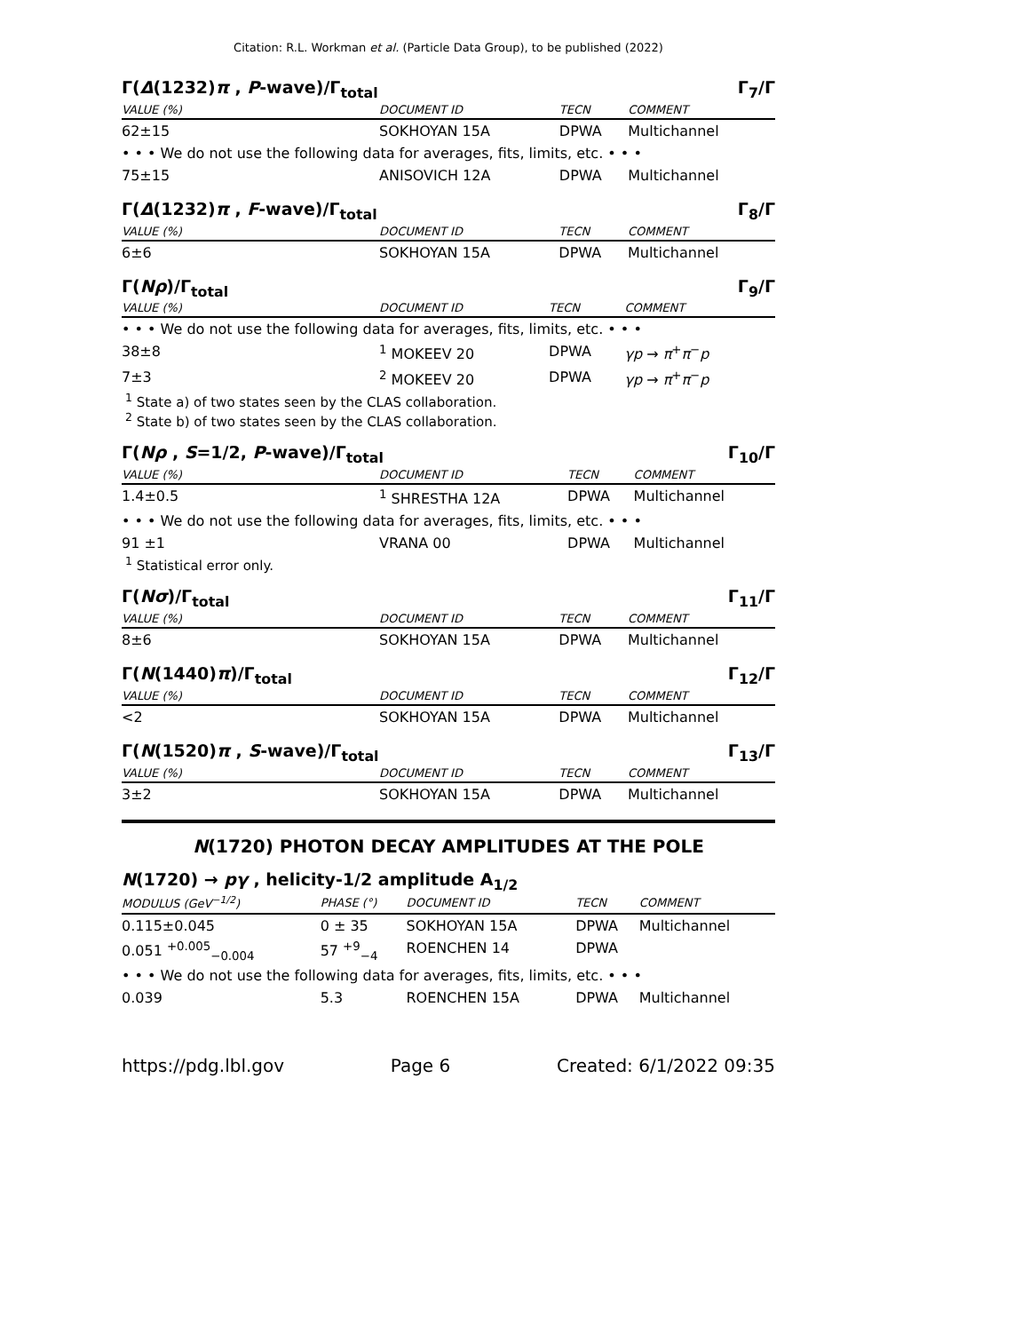Citation: R.L. Workman et al. (Particle Data Group), to be published (2022)
Γ(Δ(1232)π , P-wave)/Γ<sub>total</sub> Γ<sub>7</sub>/Γ
| VALUE (%) | DOCUMENT ID | TECN | COMMENT |
| --- | --- | --- | --- |
| 62±15 | SOKHOYAN 15A | DPWA | Multichannel |
| • • • We do not use the following data for averages, fits, limits, etc. • • • | | | |
| 75±15 | ANISOVICH 12A | DPWA | Multichannel |
Γ(Δ(1232)π , F-wave)/Γ<sub>total</sub> Γ<sub>8</sub>/Γ
| VALUE (%) | DOCUMENT ID | TECN | COMMENT |
| --- | --- | --- | --- |
| 6±6 | SOKHOYAN 15A | DPWA | Multichannel |
Γ(Nρ)/Γ<sub>total</sub> Γ<sub>9</sub>/Γ
| VALUE (%) | DOCUMENT ID | TECN | COMMENT |
| --- | --- | --- | --- |
| • • • We do not use the following data for averages, fits, limits, etc. • • • | | | |
| 38±8 | <sup>1</sup> MOKEEV 20 | DPWA | γp → π<sup>+</sup> π<sup>−</sup> p |
| 7±3 | <sup>2</sup> MOKEEV 20 | DPWA | γp → π<sup>+</sup> π<sup>−</sup> p |
<sup>1</sup> State a) of two states seen by the CLAS collaboration.
<sup>2</sup> State b) of two states seen by the CLAS collaboration.
Γ(Nρ , S=1/2, P-wave)/Γ<sub>total</sub> Γ<sub>10</sub>/Γ
| VALUE (%) | DOCUMENT ID | TECN | COMMENT |
| --- | --- | --- | --- |
| 1.4±0.5 | <sup>1</sup> SHRESTHA 12A | DPWA | Multichannel |
| • • • We do not use the following data for averages, fits, limits, etc. • • • | | | |
| 91 ±1 | VRANA 00 | DPWA | Multichannel |
<sup>1</sup> Statistical error only.
Γ(Nσ)/Γ<sub>total</sub> Γ<sub>11</sub>/Γ
| VALUE (%) | DOCUMENT ID | TECN | COMMENT |
| --- | --- | --- | --- |
| 8±6 | SOKHOYAN 15A | DPWA | Multichannel |
Γ(N(1440)π)/Γ<sub>total</sub> Γ<sub>12</sub>/Γ
| VALUE (%) | DOCUMENT ID | TECN | COMMENT |
| --- | --- | --- | --- |
| <2 | SOKHOYAN 15A | DPWA | Multichannel |
Γ(N(1520)π , S-wave)/Γ<sub>total</sub> Γ<sub>13</sub>/Γ
| VALUE (%) | DOCUMENT ID | TECN | COMMENT |
| --- | --- | --- | --- |
| 3±2 | SOKHOYAN 15A | DPWA | Multichannel |
N(1720) PHOTON DECAY AMPLITUDES AT THE POLE
N(1720) → pγ , helicity-1/2 amplitude A<sub>1/2</sub>
| MODULUS (GeV<sup>−1/2</sup>) | PHASE (°) | DOCUMENT ID | TECN | COMMENT |
| --- | --- | --- | --- | --- |
| 0.115±0.045 | 0 ± 35 | SOKHOYAN 15A | DPWA | Multichannel |
| 0.051 <sup>+0.005</sup><sub>−0.004</sub> | 57 <sup>+9</sup><sub>−4</sub> | ROENCHEN 14 | DPWA | |
| • • • We do not use the following data for averages, fits, limits, etc. • • • | | | | |
| 0.039 | 5.3 | ROENCHEN 15A | DPWA | Multichannel |
https://pdg.lbl.gov Page 6 Created: 6/1/2022 09:35